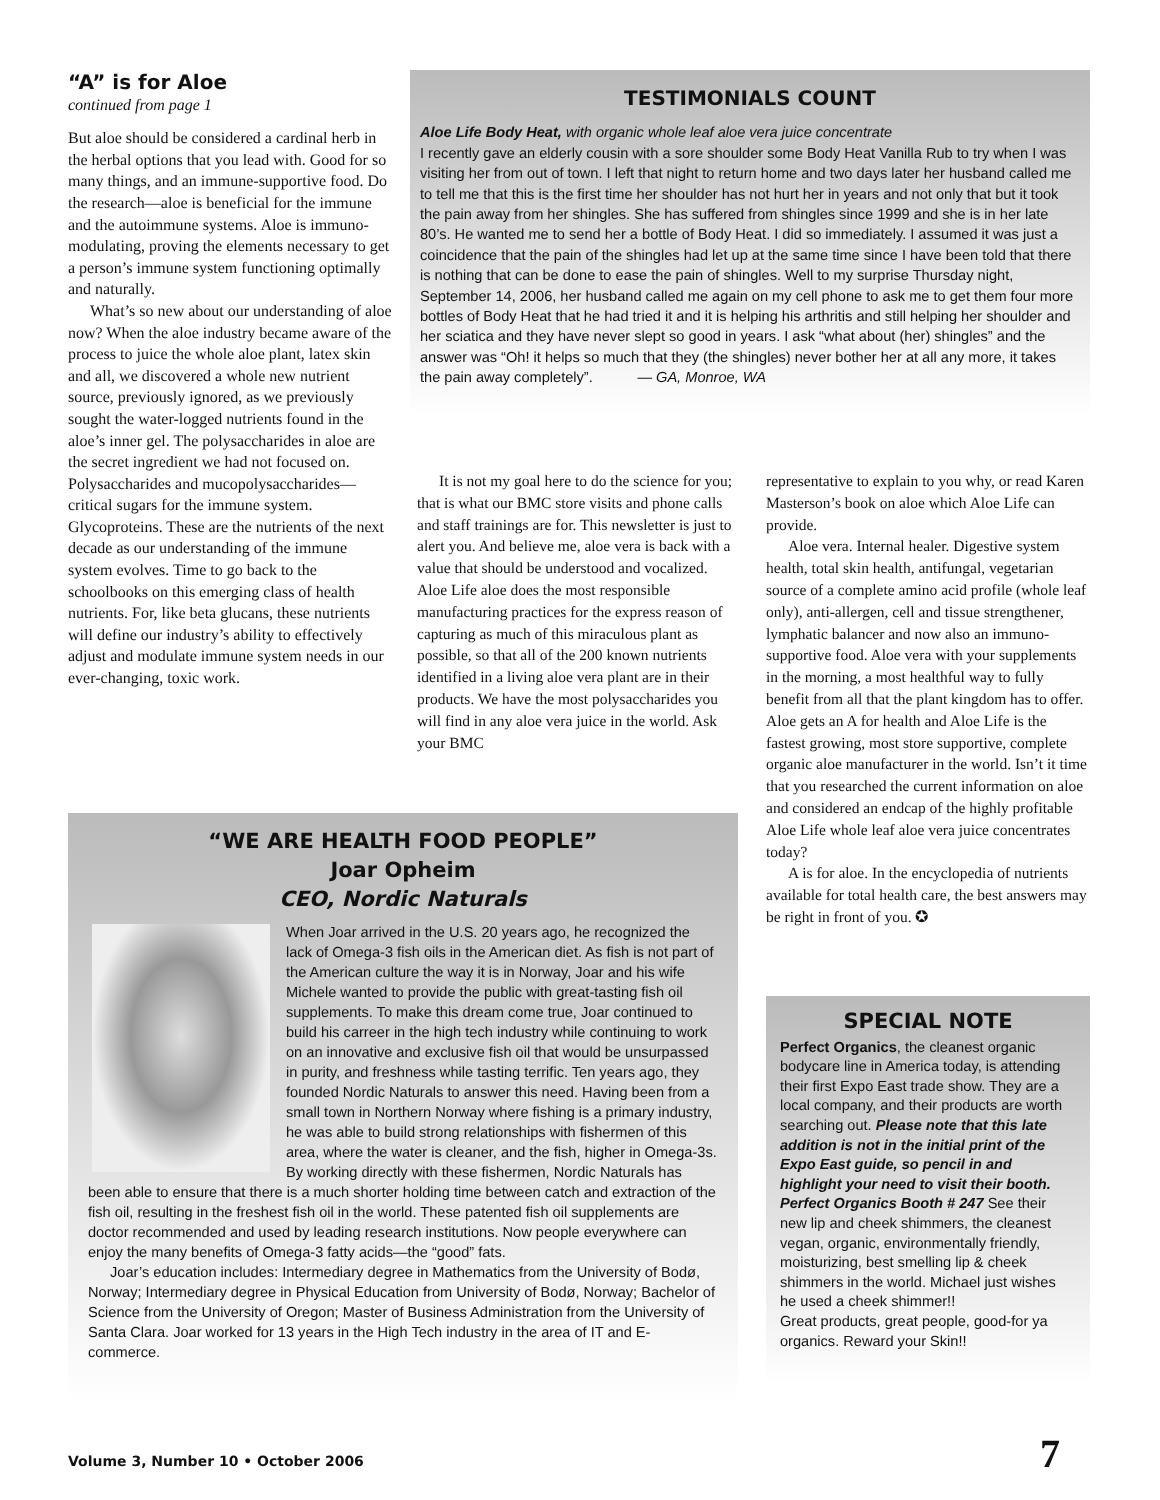“A” is for Aloe
continued from page 1
But aloe should be considered a cardinal herb in the herbal options that you lead with. Good for so many things, and an immune-supportive food. Do the research—aloe is beneficial for the immune and the autoimmune systems. Aloe is immuno-modulating, proving the elements necessary to get a person’s immune system functioning optimally and naturally.
What’s so new about our understanding of aloe now? When the aloe industry became aware of the process to juice the whole aloe plant, latex skin and all, we discovered a whole new nutrient source, previously ignored, as we previously sought the water-logged nutrients found in the aloe’s inner gel. The polysaccharides in aloe are the secret ingredient we had not focused on. Polysaccharides and mucopolysaccharides— critical sugars for the immune system. Glycoproteins. These are the nutrients of the next decade as our understanding of the immune system evolves. Time to go back to the schoolbooks on this emerging class of health nutrients. For, like beta glucans, these nutrients will define our industry’s ability to effectively adjust and modulate immune system needs in our ever-changing, toxic work.
TESTIMONIALS COUNT
Aloe Life Body Heat, with organic whole leaf aloe vera juice concentrate
I recently gave an elderly cousin with a sore shoulder some Body Heat Vanilla Rub to try when I was visiting her from out of town. I left that night to return home and two days later her husband called me to tell me that this is the first time her shoulder has not hurt her in years and not only that but it took the pain away from her shingles. She has suffered from shingles since 1999 and she is in her late 80’s. He wanted me to send her a bottle of Body Heat. I did so immediately. I assumed it was just a coincidence that the pain of the shingles had let up at the same time since I have been told that there is nothing that can be done to ease the pain of shingles. Well to my surprise Thursday night, September 14, 2006, her husband called me again on my cell phone to ask me to get them four more bottles of Body Heat that he had tried it and it is helping his arthritis and still helping her shoulder and her sciatica and they have never slept so good in years. I ask “what about (her) shingles” and the answer was “Oh! it helps so much that they (the shingles) never bother her at all any more, it takes the pain away completely”. — GA, Monroe, WA
It is not my goal here to do the science for you; that is what our BMC store visits and phone calls and staff trainings are for. This newsletter is just to alert you. And believe me, aloe vera is back with a value that should be understood and vocalized. Aloe Life aloe does the most responsible manufacturing practices for the express reason of capturing as much of this miraculous plant as possible, so that all of the 200 known nutrients identified in a living aloe vera plant are in their products. We have the most polysaccharides you will find in any aloe vera juice in the world. Ask your BMC
representative to explain to you why, or read Karen Masterson’s book on aloe which Aloe Life can provide.
Aloe vera. Internal healer. Digestive system health, total skin health, antifungal, vegetarian source of a complete amino acid profile (whole leaf only), anti-allergen, cell and tissue strengthener, lymphatic balancer and now also an immuno-supportive food. Aloe vera with your supplements in the morning, a most healthful way to fully benefit from all that the plant kingdom has to offer. Aloe gets an A for health and Aloe Life is the fastest growing, most store supportive, complete organic aloe manufacturer in the world. Isn’t it time that you researched the current information on aloe and considered an endcap of the highly profitable Aloe Life whole leaf aloe vera juice concentrates today?
A is for aloe. In the encyclopedia of nutrients available for total health care, the best answers may be right in front of you. ✪
“WE ARE HEALTH FOOD PEOPLE”
Joar Opheim
CEO, Nordic Naturals
When Joar arrived in the U.S. 20 years ago, he recognized the lack of Omega-3 fish oils in the American diet. As fish is not part of the American culture the way it is in Norway, Joar and his wife Michele wanted to provide the public with great-tasting fish oil supplements. To make this dream come true, Joar continued to build his carreer in the high tech industry while continuing to work on an innovative and exclusive fish oil that would be unsurpassed in purity, and freshness while tasting terrific. Ten years ago, they founded Nordic Naturals to answer this need. Having been from a small town in Northern Norway where fishing is a primary industry, he was able to build strong relationships with fishermen of this area, where the water is cleaner, and the fish, higher in Omega-3s. By working directly with these fishermen, Nordic Naturals has been able to ensure that there is a much shorter holding time between catch and extraction of the fish oil, resulting in the freshest fish oil in the world. These patented fish oil supplements are doctor recommended and used by leading research institutions. Now people everywhere can enjoy the many benefits of Omega-3 fatty acids—the “good” fats.
Joar’s education includes: Intermediary degree in Mathematics from the University of Bodø, Norway; Intermediary degree in Physical Education from University of Bodø, Norway; Bachelor of Science from the University of Oregon; Master of Business Administration from the University of Santa Clara. Joar worked for 13 years in the High Tech industry in the area of IT and E-commerce.
SPECIAL NOTE
Perfect Organics, the cleanest organic bodycare line in America today, is attending their first Expo East trade show. They are a local company, and their products are worth searching out. Please note that this late addition is not in the initial print of the Expo East guide, so pencil in and highlight your need to visit their booth. Perfect Organics Booth # 247 See their new lip and cheek shimmers, the cleanest vegan, organic, environmentally friendly, moisturizing, best smelling lip & cheek shimmers in the world. Michael just wishes he used a cheek shimmer!!
Great products, great people, good-for ya organics. Reward your Skin!!
Volume 3, Number 10 • October 2006
7